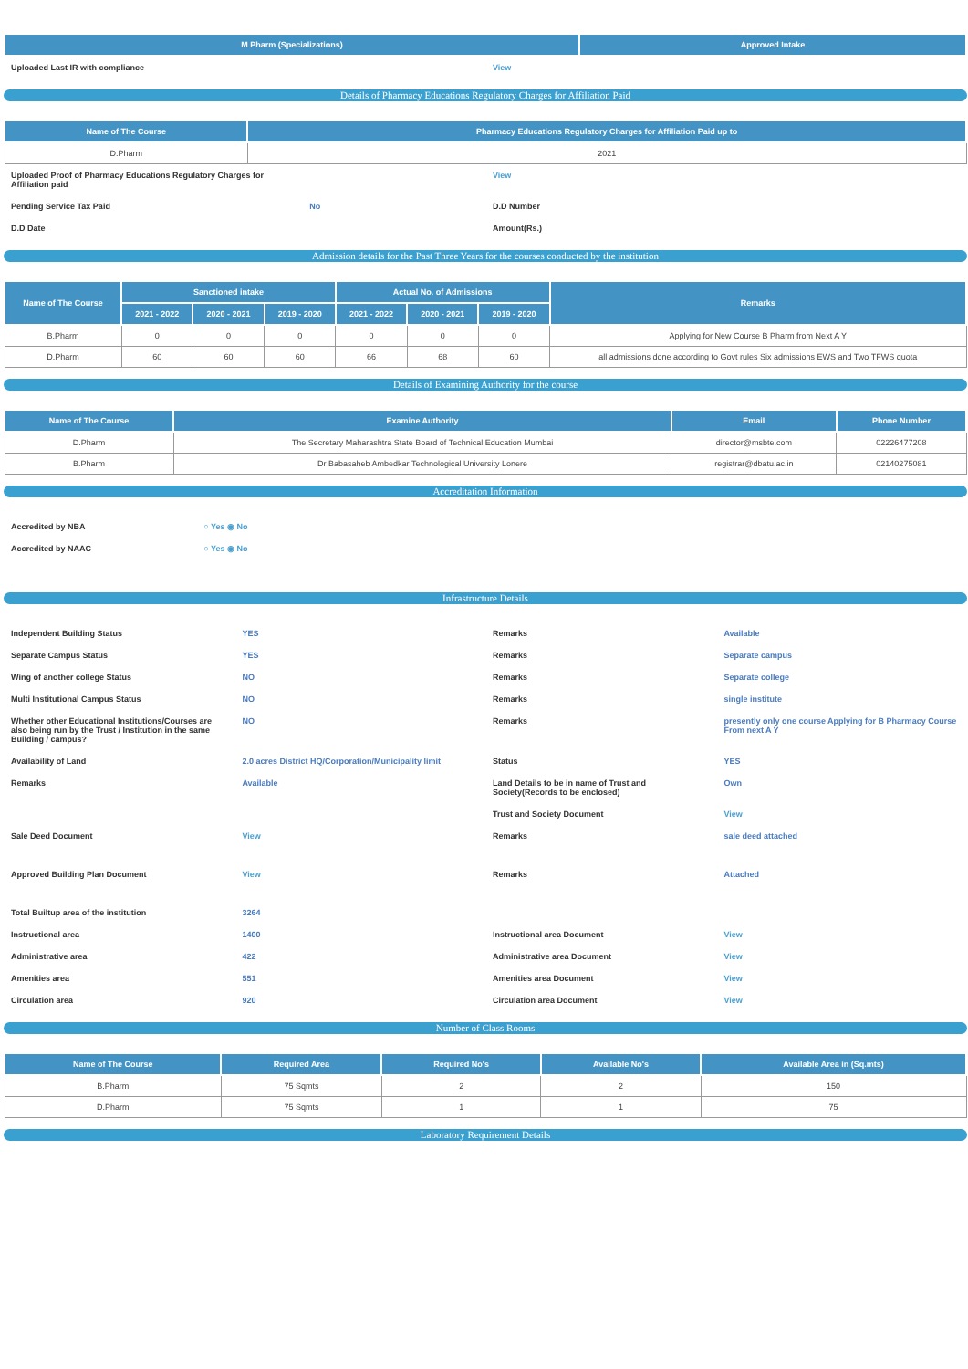| M Pharm (Specializations) | Approved Intake |
| --- | --- |
| Uploaded Last IR with compliance | View |
Details of Pharmacy Educations Regulatory Charges for Affiliation Paid
| Name of The Course | Pharmacy Educations Regulatory Charges for Affiliation Paid up to |
| --- | --- |
| D.Pharm | 2021 |
| Uploaded Proof of Pharmacy Educations Regulatory Charges for Affiliation paid | | View | |
| Pending Service Tax Paid | No | D.D Number | |
| D.D Date | | Amount(Rs.) | |
Admission details for the Past Three Years for the courses conducted by the institution
| Name of The Course | Sanctioned intake | | | Actual No. of Admissions | | | Remarks |
| --- | --- | --- | --- | --- | --- | --- | --- |
| | 2021 - 2022 | 2020 - 2021 | 2019 - 2020 | 2021 - 2022 | 2020 - 2021 | 2019 - 2020 | |
| B.Pharm | 0 | 0 | 0 | 0 | 0 | 0 | Applying for New Course B Pharm from Next A Y |
| D.Pharm | 60 | 60 | 60 | 66 | 68 | 60 | all admissions done according to Govt rules Six admissions EWS and Two TFWS quota |
Details of Examining Authority for the course
| Name of The Course | Examine Authority | Email | Phone Number |
| --- | --- | --- | --- |
| D.Pharm | The Secretary Maharashtra State Board of Technical Education Mumbai | director@msbte.com | 02226477208 |
| B.Pharm | Dr Babasaheb Ambedkar Technological University Lonere | registrar@dbatu.ac.in | 02140275081 |
Accreditation Information
| Accredited by NBA | ○ Yes ◉ No |
| Accredited by NAAC | ○ Yes ◉ No |
Infrastructure Details
| Independent Building Status | YES | Remarks | Available |
| Separate Campus Status | YES | Remarks | Separate campus |
| Wing of another college Status | NO | Remarks | Separate college |
| Multi Institutional Campus Status | NO | Remarks | single institute |
| Whether other Educational Institutions/Courses are also being run by the Trust / Institution in the same Building / campus? | NO | Remarks | presently only one course Applying for B Pharmacy Course From next A Y |
| Availability of Land | 2.0 acres District HQ/Corporation/Municipality limit | Status | YES |
| Remarks | Available | Land Details to be in name of Trust and Society(Records to be enclosed) | Own |
| | | Trust and Society Document | View |
| Sale Deed Document | View | Remarks | sale deed attached |
| Approved Building Plan Document | View | Remarks | Attached |
| Total Builtup area of the institution | 3264 | | |
| Instructional area | 1400 | Instructional area Document | View |
| Administrative area | 422 | Administrative area Document | View |
| Amenities area | 551 | Amenities area Document | View |
| Circulation area | 920 | Circulation area Document | View |
Number of Class Rooms
| Name of The Course | Required Area | Required No's | Available No's | Available Area in (Sq.mts) |
| --- | --- | --- | --- | --- |
| B.Pharm | 75 Sqmts | 2 | 2 | 150 |
| D.Pharm | 75 Sqmts | 1 | 1 | 75 |
Laboratory Requirement Details